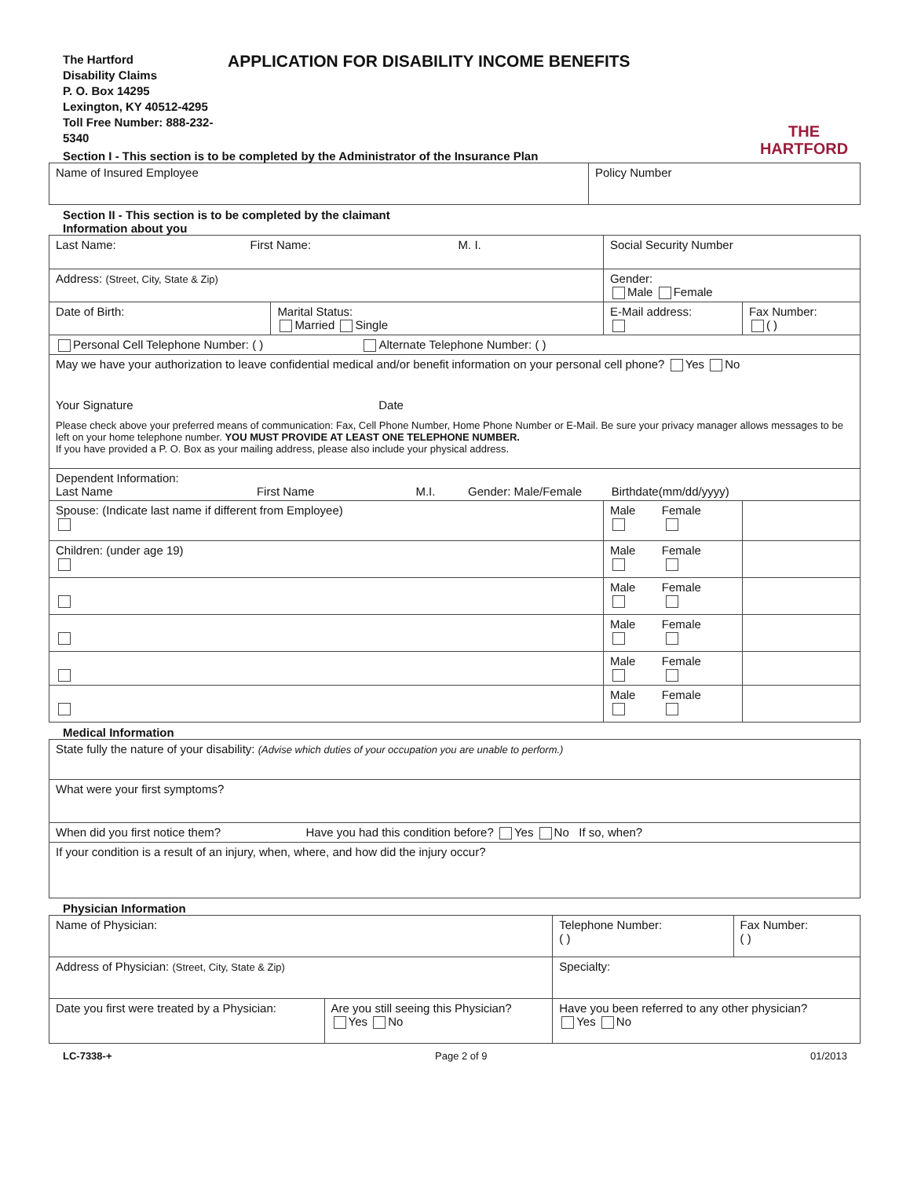The Hartford
Disability Claims
P. O. Box 14295
Lexington, KY 40512-4295
Toll Free Number: 888-232-5340
APPLICATION FOR DISABILITY INCOME BENEFITS
THE
HARTFORD
Section I - This section is to be completed by the Administrator of the Insurance Plan
| Name of Insured Employee | Policy Number |
Section II - This section is to be completed by the claimant
Information about you
| Last Name: First Name: M. I. | | | Social Security Number | |
| Address: (Street, City, State & Zip) | | | Gender: Male Female | |
| Date of Birth: | Marital Status: Married Single | E-Mail address: | | Fax Number: ( ) |
| Personal Cell Telephone Number: ( ) Alternate Telephone Number: ( ) | | | | |
| May we have your authorization to leave confidential medical and/or benefit information on your personal cell phone? Yes No Your Signature Date Please check above your preferred means of communication: Fax, Cell Phone Number, Home Phone Number or E-Mail. Be sure your privacy manager allows messages to be left on your home telephone number. YOU MUST PROVIDE AT LEAST ONE TELEPHONE NUMBER. If you have provided a P. O. Box as your mailing address, please also include your physical address. | | | | |
| Dependent Information: Last Name First Name M.I. Gender: Male/Female Birthdate(mm/dd/yyyy) | | | | |
| Spouse: (Indicate last name if different from Employee) | | | Male Female | |
| Children: (under age 19) | | | Male Female | |
| | | | Male Female | |
| | | | Male Female | |
| | | | Male Female | |
| | | | Male Female | |
Medical Information
| State fully the nature of your disability: (Advise which duties of your occupation you are unable to perform.) |
| What were your first symptoms? |
| When did you first notice them? Have you had this condition before? Yes No If so, when? |
| If your condition is a result of an injury, when, where, and how did the injury occur? |
Physician Information
| Name of Physician: | | Telephone Number: ( ) | Fax Number: ( ) |
| Address of Physician: (Street, City, State & Zip) | | Specialty: | |
| Date you first were treated by a Physician: | Are you still seeing this Physician? Yes No | Have you been referred to any other physician? Yes No | |
LC-7338-+ Page 2 of 9 01/2013